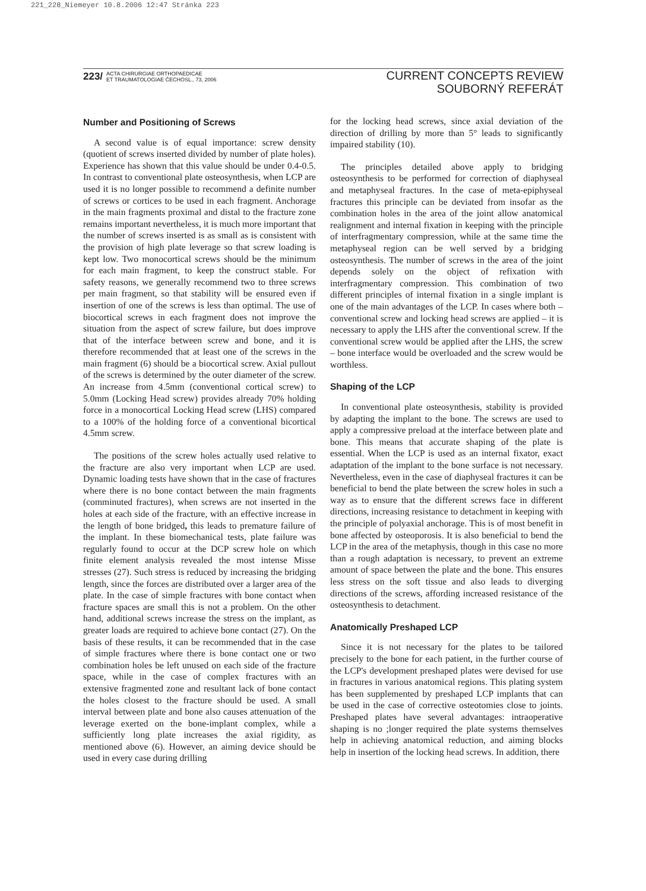221_228_Niemeyer 10.8.2006 12:47 Stránka 223
223/ ACTA CHIRURGIAE ORTHOPAEDICAE
ET TRAUMATOLOGIAE ČECHOSL., 73, 2006
CURRENT CONCEPTS REVIEW
SOUBORNÝ REFERÁT
Number and Positioning of Screws
A second value is of equal importance: screw density (quotient of screws inserted divided by number of plate holes). Experience has shown that this value should be under 0.4-0.5. In contrast to conventional plate osteosynthesis, when LCP are used it is no longer possible to recommend a definite number of screws or cortices to be used in each fragment. Anchorage in the main fragments proximal and distal to the fracture zone remains important nevertheless, it is much more important that the number of screws inserted is as small as is consistent with the provision of high plate leverage so that screw loading is kept low. Two monocortical screws should be the minimum for each main fragment, to keep the construct stable. For safety reasons, we generally recommend two to three screws per main fragment, so that stability will be ensured even if insertion of one of the screws is less than optimal. The use of biocortical screws in each fragment does not improve the situation from the aspect of screw failure, but does improve that of the interface between screw and bone, and it is therefore recommended that at least one of the screws in the main fragment (6) should be a biocortical screw. Axial pullout of the screws is determined by the outer diameter of the screw. An increase from 4.5mm (conventional cortical screw) to 5.0mm (Locking Head screw) provides already 70% holding force in a monocortical Locking Head screw (LHS) compared to a 100% of the holding force of a conventional bicortical 4.5mm screw.
The positions of the screw holes actually used relative to the fracture are also very important when LCP are used. Dynamic loading tests have shown that in the case of fractures where there is no bone contact between the main fragments (comminuted fractures), when screws are not inserted in the holes at each side of the fracture, with an effective increase in the length of bone bridged, this leads to premature failure of the implant. In these biomechanical tests, plate failure was regularly found to occur at the DCP screw hole on which finite element analysis revealed the most intense Misse stresses (27). Such stress is reduced by increasing the bridging length, since the forces are distributed over a larger area of the plate. In the case of simple fractures with bone contact when fracture spaces are small this is not a problem. On the other hand, additional screws increase the stress on the implant, as greater loads are required to achieve bone contact (27). On the basis of these results, it can be recommended that in the case of simple fractures where there is bone contact one or two combination holes be left unused on each side of the fracture space, while in the case of complex fractures with an extensive fragmented zone and resultant lack of bone contact the holes closest to the fracture should be used. A small interval between plate and bone also causes attenuation of the leverage exerted on the bone-implant complex, while a sufficiently long plate increases the axial rigidity, as mentioned above (6). However, an aiming device should be used in every case during drilling
for the locking head screws, since axial deviation of the direction of drilling by more than 5° leads to significantly impaired stability (10).
The principles detailed above apply to bridging osteosynthesis to be performed for correction of diaphyseal and metaphyseal fractures. In the case of meta-epiphyseal fractures this principle can be deviated from insofar as the combination holes in the area of the joint allow anatomical realignment and internal fixation in keeping with the principle of interfragmentary compression, while at the same time the metaphyseal region can be well served by a bridging osteosynthesis. The number of screws in the area of the joint depends solely on the object of refixation with interfragmentary compression. This combination of two different principles of internal fixation in a single implant is one of the main advantages of the LCP. In cases where both – conventional screw and locking head screws are applied – it is necessary to apply the LHS after the conventional screw. If the conventional screw would be applied after the LHS, the screw – bone interface would be overloaded and the screw would be worthless.
Shaping of the LCP
In conventional plate osteosynthesis, stability is provided by adapting the implant to the bone. The screws are used to apply a compressive preload at the interface between plate and bone. This means that accurate shaping of the plate is essential. When the LCP is used as an internal fixator, exact adaptation of the implant to the bone surface is not necessary. Nevertheless, even in the case of diaphyseal fractures it can be beneficial to bend the plate between the screw holes in such a way as to ensure that the different screws face in different directions, increasing resistance to detachment in keeping with the principle of polyaxial anchorage. This is of most benefit in bone affected by osteoporosis. It is also beneficial to bend the LCP in the area of the metaphysis, though in this case no more than a rough adaptation is necessary, to prevent an extreme amount of space between the plate and the bone. This ensures less stress on the soft tissue and also leads to diverging directions of the screws, affording increased resistance of the osteosynthesis to detachment.
Anatomically Preshaped LCP
Since it is not necessary for the plates to be tailored precisely to the bone for each patient, in the further course of the LCP's development preshaped plates were devised for use in fractures in various anatomical regions. This plating system has been supplemented by preshaped LCP implants that can be used in the case of corrective osteotomies close to joints. Preshaped plates have several advantages: intraoperative shaping is no ;longer required the plate systems themselves help in achieving anatomical reduction, and aiming blocks help in insertion of the locking head screws. In addition, there